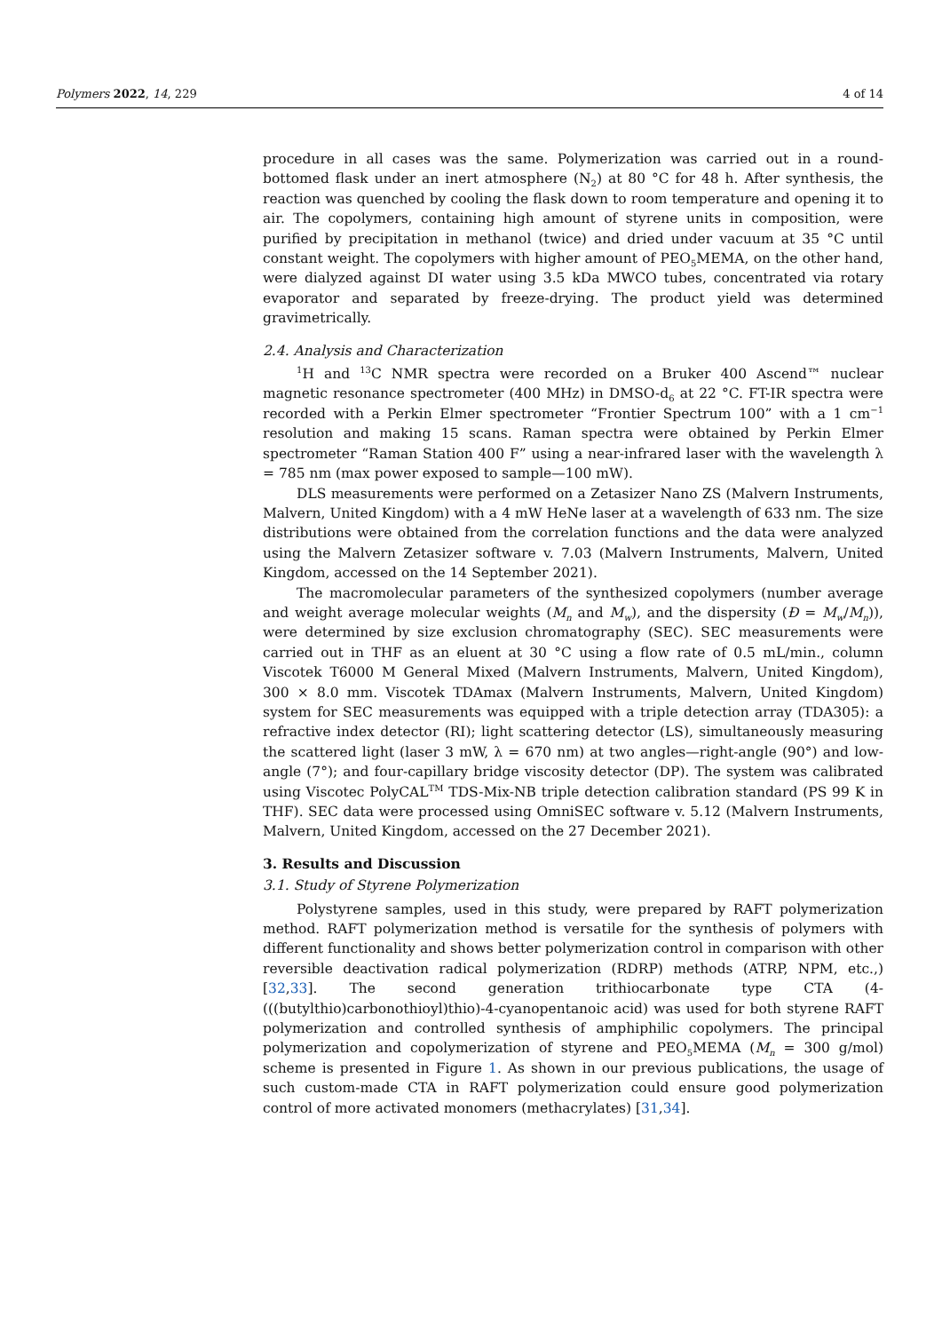Polymers 2022, 14, 229 4 of 14
procedure in all cases was the same. Polymerization was carried out in a round-bottomed flask under an inert atmosphere (N<sub>2</sub>) at 80 °C for 48 h. After synthesis, the reaction was quenched by cooling the flask down to room temperature and opening it to air. The copolymers, containing high amount of styrene units in composition, were purified by precipitation in methanol (twice) and dried under vacuum at 35 °C until constant weight. The copolymers with higher amount of PEO<sub>5</sub>MEMA, on the other hand, were dialyzed against DI water using 3.5 kDa MWCO tubes, concentrated via rotary evaporator and separated by freeze-drying. The product yield was determined gravimetrically.
2.4. Analysis and Characterization
<sup>1</sup>H and <sup>13</sup>C NMR spectra were recorded on a Bruker 400 Ascend™ nuclear magnetic resonance spectrometer (400 MHz) in DMSO-d<sub>6</sub> at 22 °C. FT-IR spectra were recorded with a Perkin Elmer spectrometer “Frontier Spectrum 100” with a 1 cm<sup>−1</sup> resolution and making 15 scans. Raman spectra were obtained by Perkin Elmer spectrometer “Raman Station 400 F” using a near-infrared laser with the wavelength λ = 785 nm (max power exposed to sample—100 mW).
DLS measurements were performed on a Zetasizer Nano ZS (Malvern Instruments, Malvern, United Kingdom) with a 4 mW HeNe laser at a wavelength of 633 nm. The size distributions were obtained from the correlation functions and the data were analyzed using the Malvern Zetasizer software v. 7.03 (Malvern Instruments, Malvern, United Kingdom, accessed on the 14 September 2021).
The macromolecular parameters of the synthesized copolymers (number average and weight average molecular weights (M<sub>n</sub> and M<sub>w</sub>), and the dispersity (Đ = M<sub>w</sub>/M<sub>n</sub>)), were determined by size exclusion chromatography (SEC). SEC measurements were carried out in THF as an eluent at 30 °C using a flow rate of 0.5 mL/min., column Viscotek T6000 M General Mixed (Malvern Instruments, Malvern, United Kingdom), 300 × 8.0 mm. Viscotek TDAmax (Malvern Instruments, Malvern, United Kingdom) system for SEC measurements was equipped with a triple detection array (TDA305): a refractive index detector (RI); light scattering detector (LS), simultaneously measuring the scattered light (laser 3 mW, λ = 670 nm) at two angles—right-angle (90°) and low-angle (7°); and four-capillary bridge viscosity detector (DP). The system was calibrated using Viscotec PolyCAL<sup>TM</sup> TDS-Mix-NB triple detection calibration standard (PS 99 K in THF). SEC data were processed using OmniSEC software v. 5.12 (Malvern Instruments, Malvern, United Kingdom, accessed on the 27 December 2021).
3. Results and Discussion
3.1. Study of Styrene Polymerization
Polystyrene samples, used in this study, were prepared by RAFT polymerization method. RAFT polymerization method is versatile for the synthesis of polymers with different functionality and shows better polymerization control in comparison with other reversible deactivation radical polymerization (RDRP) methods (ATRP, NPM, etc.,) [32,33]. The second generation trithiocarbonate type CTA (4-(((butylthio)carbonothioyl)thio)-4-cyanopentanoic acid) was used for both styrene RAFT polymerization and controlled synthesis of amphiphilic copolymers. The principal polymerization and copolymerization of styrene and PEO<sub>5</sub>MEMA (M<sub>n</sub> = 300 g/mol) scheme is presented in Figure 1. As shown in our previous publications, the usage of such custom-made CTA in RAFT polymerization could ensure good polymerization control of more activated monomers (methacrylates) [31,34].